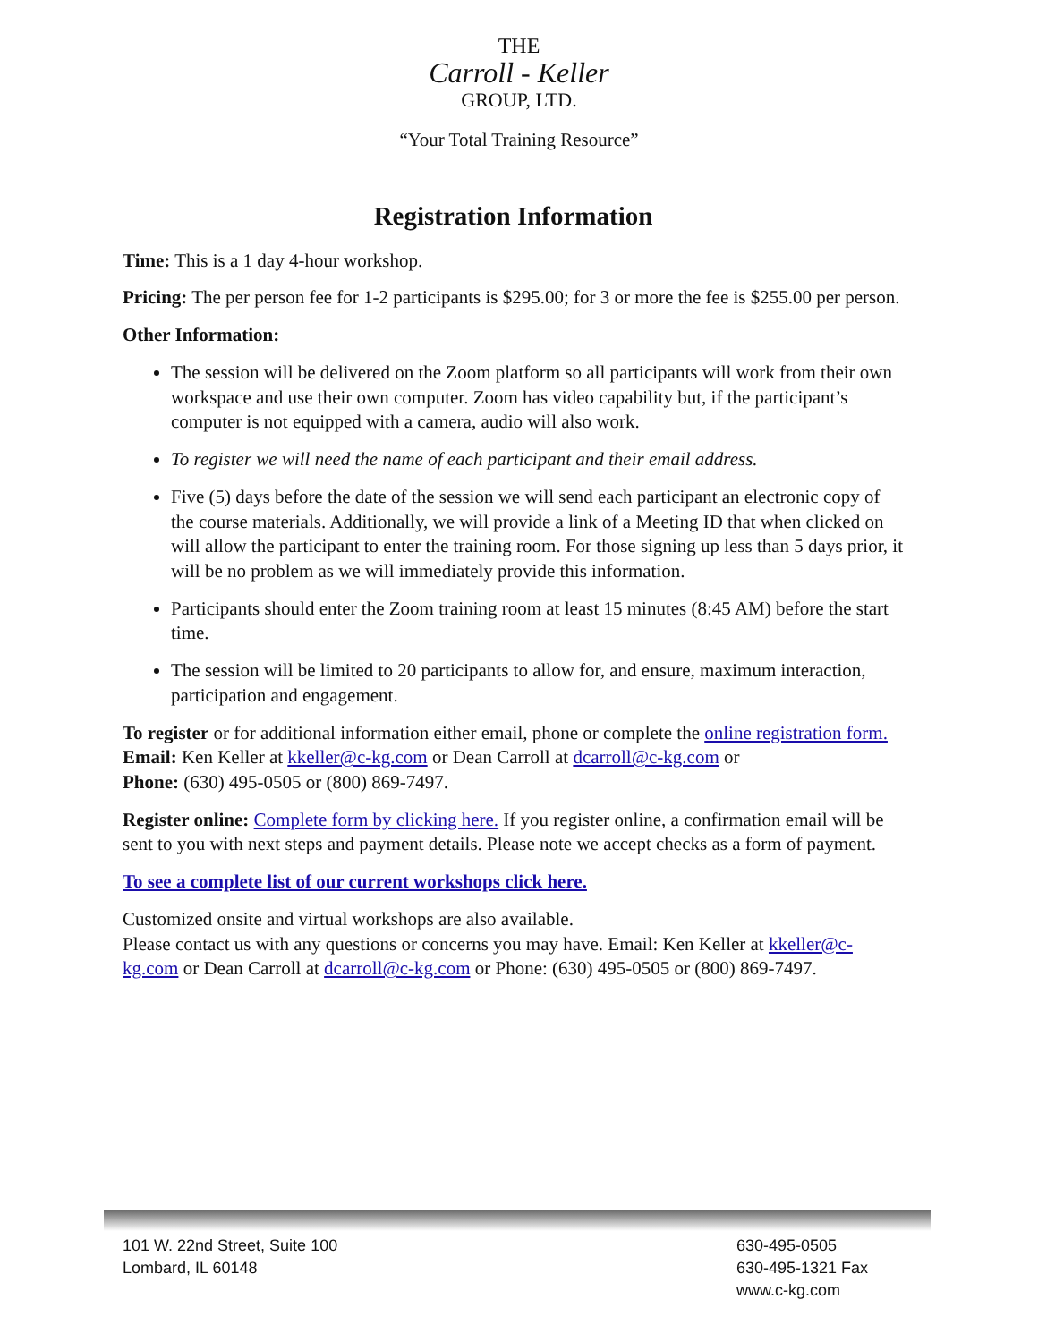THE
Carroll - Keller
GROUP, LTD.
“Your Total Training Resource”
Registration Information
Time: This is a 1 day 4-hour workshop.
Pricing: The per person fee for 1-2 participants is $295.00; for 3 or more the fee is $255.00 per person.
Other Information:
The session will be delivered on the Zoom platform so all participants will work from their own workspace and use their own computer. Zoom has video capability but, if the participant’s computer is not equipped with a camera, audio will also work.
To register we will need the name of each participant and their email address.
Five (5) days before the date of the session we will send each participant an electronic copy of the course materials. Additionally, we will provide a link of a Meeting ID that when clicked on will allow the participant to enter the training room. For those signing up less than 5 days prior, it will be no problem as we will immediately provide this information.
Participants should enter the Zoom training room at least 15 minutes (8:45 AM) before the start time.
The session will be limited to 20 participants to allow for, and ensure, maximum interaction, participation and engagement.
To register or for additional information either email, phone or complete the online registration form.
Email: Ken Keller at kkeller@c-kg.com or Dean Carroll at dcarroll@c-kg.com or
Phone: (630) 495-0505 or (800) 869-7497.
Register online: Complete form by clicking here. If you register online, a confirmation email will be sent to you with next steps and payment details. Please note we accept checks as a form of payment.
To see a complete list of our current workshops click here.
Customized onsite and virtual workshops are also available.
Please contact us with any questions or concerns you may have. Email: Ken Keller at kkeller@c-kg.com or Dean Carroll at dcarroll@c-kg.com or Phone: (630) 495-0505 or (800) 869-7497.
101 W. 22nd Street, Suite 100
Lombard, IL 60148
630-495-0505
630-495-1321 Fax
www.c-kg.com